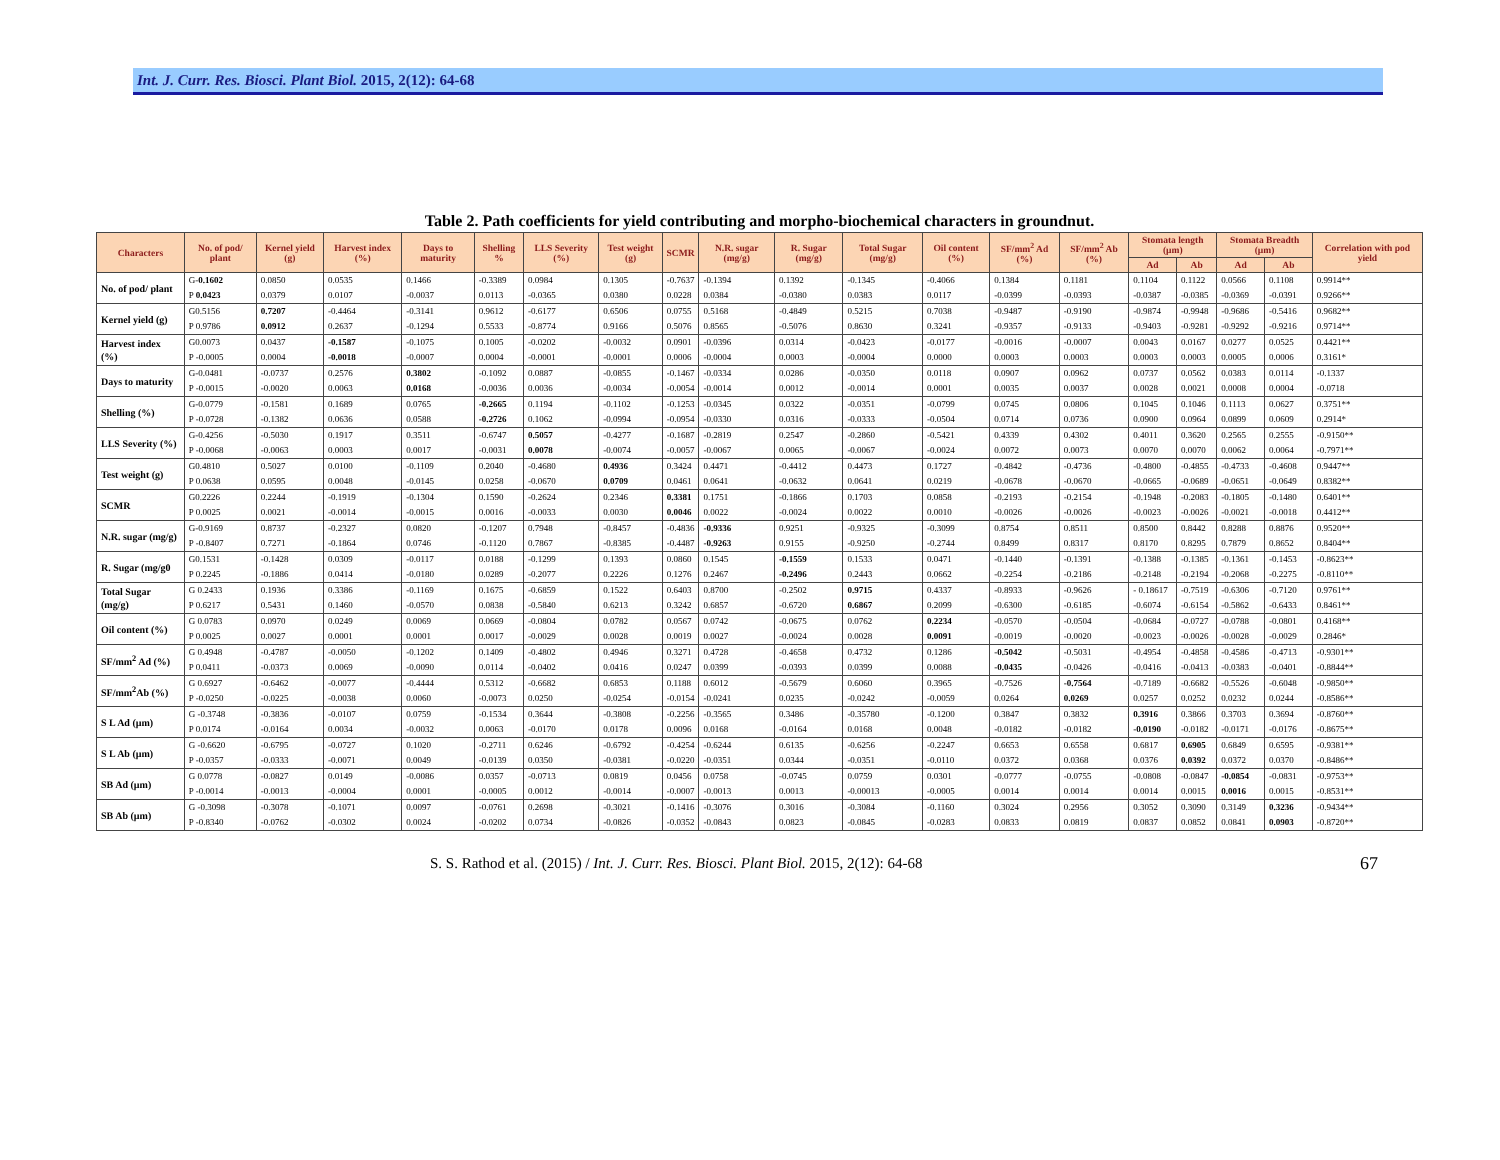Int. J. Curr. Res. Biosci. Plant Biol. 2015, 2(12): 64-68
Table 2. Path coefficients for yield contributing and morpho-biochemical characters in groundnut.
| Characters | No. of pod/ plant | Kernel yield (g) | Harvest index (%) | Days to maturity | Shelling % | LLS Severity (%) | Test weight (g) | SCMR | N.R. sugar (mg/g) | R. Sugar (mg/g) | Total Sugar (mg/g) | Oil content (%) | SF/mm<sup>2</sup> Ad (%) | SF/mm<sup>2</sup> Ab (%) | Stomata length (µm) | | Stomata Breadth (µm) | | Correlation with pod yield |
| --- | --- | --- | --- | --- | --- | --- | --- | --- | --- | --- | --- | --- | --- | --- | --- | --- | --- | --- | --- |
| | | | | | | | | | | | | | | | Ad | Ab | Ad | Ab | |
| No. of pod/ plant | G- 0.1602 | 0.0850 | 0.0535 | 0.1466 | -0.3389 | 0.0984 | 0.1305 | -0.7637 | -0.1394 | 0.1392 | -0.1345 | -0.4066 | 0.1384 | 0.1181 | 0.1104 | 0.1122 | 0.0566 | 0.1108 | 0.9914** |
| | P 0.0423 | 0.0379 | 0.0107 | -0.0037 | 0.0113 | -0.0365 | 0.0380 | 0.0228 | 0.0384 | -0.0380 | 0.0383 | 0.0117 | -0.0399 | -0.0393 | -0.0387 | -0.0385 | -0.0369 | -0.0391 | 0.9266** |
| Kernel yield (g) | G0.5156 | 0.7207 | -0.4464 | -0.3141 | 0.9612 | -0.6177 | 0.6506 | 0.0755 | 0.5168 | -0.4849 | 0.5215 | 0.7038 | -0.9487 | -0.9190 | -0.9874 | -0.9948 | -0.9686 | -0.5416 | 0.9682** |
| | P 0.9786 | 0.0912 | 0.2637 | -0.1294 | 0.5533 | -0.8774 | 0.9166 | 0.5076 | 0.8565 | -0.5076 | 0.8630 | 0.3241 | -0.9357 | -0.9133 | -0.9403 | -0.9281 | -0.9292 | -0.9216 | 0.9714** |
| Harvest index (%) | G0.0073 | 0.0437 | -0.1587 | -0.1075 | 0.1005 | -0.0202 | -0.0032 | 0.0901 | -0.0396 | 0.0314 | -0.0423 | -0.0177 | -0.0016 | -0.0007 | 0.0043 | 0.0167 | 0.0277 | 0.0525 | 0.4421** |
| | P -0.0005 | 0.0004 | -0.0018 | -0.0007 | 0.0004 | -0.0001 | -0.0001 | 0.0006 | -0.0004 | 0.0003 | -0.0004 | 0.0000 | 0.0003 | 0.0003 | 0.0003 | 0.0003 | 0.0005 | 0.0006 | 0.3161* |
| Days to maturity | G-0.0481 | -0.0737 | 0.2576 | 0.3802 | -0.1092 | 0.0887 | -0.0855 | -0.1467 | -0.0334 | 0.0286 | -0.0350 | 0.0118 | 0.0907 | 0.0962 | 0.0737 | 0.0562 | 0.0383 | 0.0114 | -0.1337 |
| | P -0.0015 | -0.0020 | 0.0063 | 0.0168 | -0.0036 | 0.0036 | -0.0034 | -0.0054 | -0.0014 | 0.0012 | -0.0014 | 0.0001 | 0.0035 | 0.0037 | 0.0028 | 0.0021 | 0.0008 | 0.0004 | -0.0718 |
| Shelling (%) | G-0.0779 | -0.1581 | 0.1689 | 0.0765 | -0.2665 | 0.1194 | -0.1102 | -0.1253 | -0.0345 | 0.0322 | -0.0351 | -0.0799 | 0.0745 | 0.0806 | 0.1045 | 0.1046 | 0.1113 | 0.0627 | 0.3751** |
| | P -0.0728 | -0.1382 | 0.0636 | 0.0588 | -0.2726 | 0.1062 | -0.0994 | -0.0954 | -0.0330 | 0.0316 | -0.0333 | -0.0504 | 0.0714 | 0.0736 | 0.0900 | 0.0964 | 0.0899 | 0.0609 | 0.2914* |
| LLS Severity (%) | G-0.4256 | -0.5030 | 0.1917 | 0.3511 | -0.6747 | 0.5057 | -0.4277 | -0.1687 | -0.2819 | 0.2547 | -0.2860 | -0.5421 | 0.4339 | 0.4302 | 0.4011 | 0.3620 | 0.2565 | 0.2555 | -0.9150** |
| | P -0.0068 | -0.0063 | 0.0003 | 0.0017 | -0.0031 | 0.0078 | -0.0074 | -0.0057 | -0.0067 | 0.0065 | -0.0067 | -0.0024 | 0.0072 | 0.0073 | 0.0070 | 0.0070 | 0.0062 | 0.0064 | -0.7971** |
| Test weight (g) | G0.4810 | 0.5027 | 0.0100 | -0.1109 | 0.2040 | -0.4680 | 0.4936 | 0.3424 | 0.4471 | -0.4412 | 0.4473 | 0.1727 | -0.4842 | -0.4736 | -0.4800 | -0.4855 | -0.4733 | -0.4608 | 0.9447** |
| | P 0.0638 | 0.0595 | 0.0048 | -0.0145 | 0.0258 | -0.0670 | 0.0709 | 0.0461 | 0.0641 | -0.0632 | 0.0641 | 0.0219 | -0.0678 | -0.0670 | -0.0665 | -0.0689 | -0.0651 | -0.0649 | 0.8382** |
| SCMR | G0.2226 | 0.2244 | -0.1919 | -0.1304 | 0.1590 | -0.2624 | 0.2346 | 0.3381 | 0.1751 | -0.1866 | 0.1703 | 0.0858 | -0.2193 | -0.2154 | -0.1948 | -0.2083 | -0.1805 | -0.1480 | 0.6401** |
| | P 0.0025 | 0.0021 | -0.0014 | -0.0015 | 0.0016 | -0.0033 | 0.0030 | 0.0046 | 0.0022 | -0.0024 | 0.0022 | 0.0010 | -0.0026 | -0.0026 | -0.0023 | -0.0026 | -0.0021 | -0.0018 | 0.4412** |
| N.R. sugar (mg/g) | G-0.9169 | 0.8737 | -0.2327 | 0.0820 | -0.1207 | 0.7948 | -0.8457 | -0.4836 | -0.9336 | 0.9251 | -0.9325 | -0.3099 | 0.8754 | 0.8511 | 0.8500 | 0.8442 | 0.8288 | 0.8876 | 0.9520** |
| | P -0.8407 | 0.7271 | -0.1864 | 0.0746 | -0.1120 | 0.7867 | -0.8385 | -0.4487 | -0.9263 | 0.9155 | -0.9250 | -0.2744 | 0.8499 | 0.8317 | 0.8170 | 0.8295 | 0.7879 | 0.8652 | 0.8404** |
| R. Sugar (mg/g0 | G0.1531 | -0.1428 | 0.0309 | -0.0117 | 0.0188 | -0.1299 | 0.1393 | 0.0860 | 0.1545 | -0.1559 | 0.1533 | 0.0471 | -0.1440 | -0.1391 | -0.1388 | -0.1385 | -0.1361 | -0.1453 | -0.8623** |
| | P 0.2245 | -0.1886 | 0.0414 | -0.0180 | 0.0289 | -0.2077 | 0.2226 | 0.1276 | 0.2467 | -0.2496 | 0.2443 | 0.0662 | -0.2254 | -0.2186 | -0.2148 | -0.2194 | -0.2068 | -0.2275 | -0.8110** |
| Total Sugar (mg/g) | G 0.2433 | 0.1936 | 0.3386 | -0.1169 | 0.1675 | -0.6859 | 0.1522 | 0.6403 | 0.8700 | -0.2502 | 0.9715 | 0.4337 | -0.8933 | -0.9626 | - 0.18617 | -0.7519 | -0.6306 | -0.7120 | 0.9761** |
| | P 0.6217 | 0.5431 | 0.1460 | -0.0570 | 0.0838 | -0.5840 | 0.6213 | 0.3242 | 0.6857 | -0.6720 | 0.6867 | 0.2099 | -0.6300 | -0.6185 | -0.6074 | -0.6154 | -0.5862 | -0.6433 | 0.8461** |
| Oil content (%) | G 0.0783 | 0.0970 | 0.0249 | 0.0069 | 0.0669 | -0.0804 | 0.0782 | 0.0567 | 0.0742 | -0.0675 | 0.0762 | 0.2234 | -0.0570 | -0.0504 | -0.0684 | -0.0727 | -0.0788 | -0.0801 | 0.4168** |
| | P 0.0025 | 0.0027 | 0.0001 | 0.0001 | 0.0017 | -0.0029 | 0.0028 | 0.0019 | 0.0027 | -0.0024 | 0.0028 | 0.0091 | -0.0019 | -0.0020 | -0.0023 | -0.0026 | -0.0028 | -0.0029 | 0.2846* |
| SF/mm<sup>2</sup> Ad (%) | G 0.4948 | -0.4787 | -0.0050 | -0.1202 | 0.1409 | -0.4802 | 0.4946 | 0.3271 | 0.4728 | -0.4658 | 0.4732 | 0.1286 | -0.5042 | -0.5031 | -0.4954 | -0.4858 | -0.4586 | -0.4713 | -0.9301** |
| | P 0.0411 | -0.0373 | 0.0069 | -0.0090 | 0.0114 | -0.0402 | 0.0416 | 0.0247 | 0.0399 | -0.0393 | 0.0399 | 0.0088 | -0.0435 | -0.0426 | -0.0416 | -0.0413 | -0.0383 | -0.0401 | -0.8844** |
| SF/mm<sup>2</sup>Ab (%) | G 0.6927 | -0.6462 | -0.0077 | -0.4444 | 0.5312 | -0.6682 | 0.6853 | 0.1188 | 0.6012 | -0.5679 | 0.6060 | 0.3965 | -0.7526 | -0.7564 | -0.7189 | -0.6682 | -0.5526 | -0.6048 | -0.9850** |
| | P -0.0250 | -0.0225 | -0.0038 | 0.0060 | -0.0073 | 0.0250 | -0.0254 | -0.0154 | -0.0241 | 0.0235 | -0.0242 | -0.0059 | 0.0264 | 0.0269 | 0.0257 | 0.0252 | 0.0232 | 0.0244 | -0.8586** |
| S L Ad (µm) | G -0.3748 | -0.3836 | -0.0107 | 0.0759 | -0.1534 | 0.3644 | -0.3808 | -0.2256 | -0.3565 | 0.3486 | -0.35780 | -0.1200 | 0.3847 | 0.3832 | 0.3916 | 0.3866 | 0.3703 | 0.3694 | -0.8760** |
| | P 0.0174 | -0.0164 | 0.0034 | -0.0032 | 0.0063 | -0.0170 | 0.0178 | 0.0096 | 0.0168 | -0.0164 | 0.0168 | 0.0048 | -0.0182 | -0.0182 | -0.0190 | -0.0182 | -0.0171 | -0.0176 | -0.8675** |
| S L Ab (µm) | G -0.6620 | -0.6795 | -0.0727 | 0.1020 | -0.2711 | 0.6246 | -0.6792 | -0.4254 | -0.6244 | 0.6135 | -0.6256 | -0.2247 | 0.6653 | 0.6558 | 0.6817 | 0.6905 | 0.6849 | 0.6595 | -0.9381** |
| | P -0.0357 | -0.0333 | -0.0071 | 0.0049 | -0.0139 | 0.0350 | -0.0381 | -0.0220 | -0.0351 | 0.0344 | -0.0351 | -0.0110 | 0.0372 | 0.0368 | 0.0376 | 0.0392 | 0.0372 | 0.0370 | -0.8486** |
| SB Ad (µm) | G 0.0778 | -0.0827 | 0.0149 | -0.0086 | 0.0357 | -0.0713 | 0.0819 | 0.0456 | 0.0758 | -0.0745 | 0.0759 | 0.0301 | -0.0777 | -0.0755 | -0.0808 | -0.0847 | -0.0854 | -0.0831 | -0.9753** |
| | P -0.0014 | -0.0013 | -0.0004 | 0.0001 | -0.0005 | 0.0012 | -0.0014 | -0.0007 | -0.0013 | 0.0013 | -0.00013 | -0.0005 | 0.0014 | 0.0014 | 0.0014 | 0.0015 | 0.0016 | 0.0015 | -0.8531** |
| SB Ab (µm) | G -0.3098 | -0.3078 | -0.1071 | 0.0097 | -0.0761 | 0.2698 | -0.3021 | -0.1416 | -0.3076 | 0.3016 | -0.3084 | -0.1160 | 0.3024 | 0.2956 | 0.3052 | 0.3090 | 0.3149 | 0.3236 | -0.9434** |
| | P -0.8340 | -0.0762 | -0.0302 | 0.0024 | -0.0202 | 0.0734 | -0.0826 | -0.0352 | -0.0843 | 0.0823 | -0.0845 | -0.0283 | 0.0833 | 0.0819 | 0.0837 | 0.0852 | 0.0841 | 0.0903 | -0.8720** |
S. S. Rathod et al. (2015) / Int. J. Curr. Res. Biosci. Plant Biol. 2015, 2(12): 64-68
67